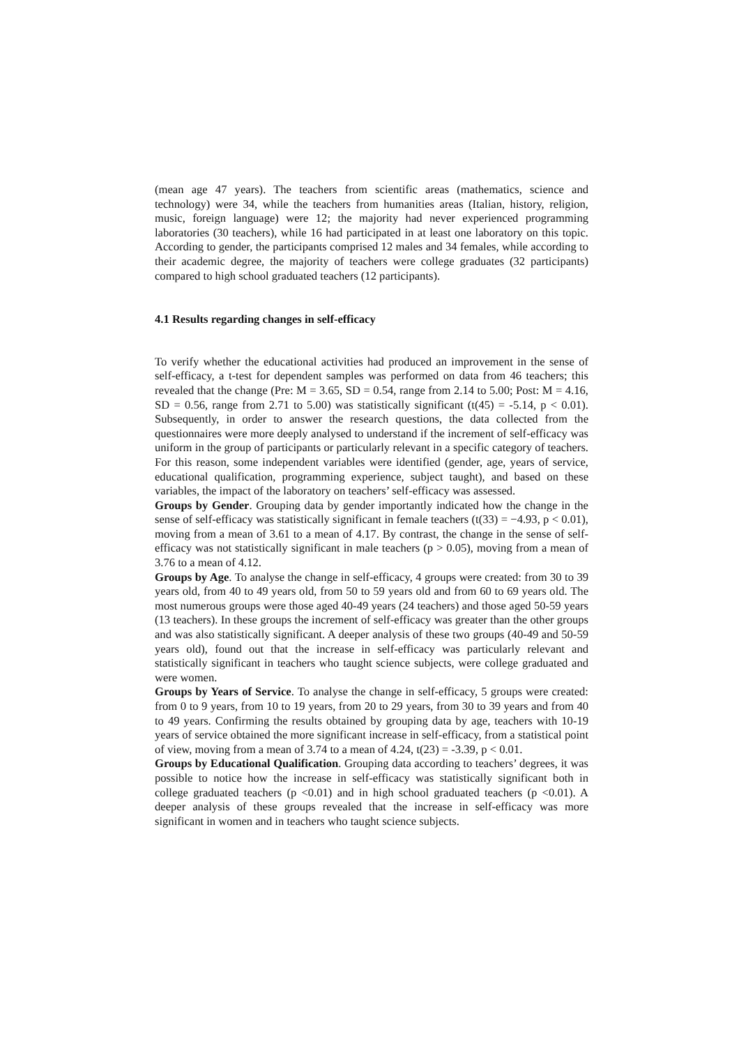(mean age 47 years). The teachers from scientific areas (mathematics, science and technology) were 34, while the teachers from humanities areas (Italian, history, religion, music, foreign language) were 12; the majority had never experienced programming laboratories (30 teachers), while 16 had participated in at least one laboratory on this topic. According to gender, the participants comprised 12 males and 34 females, while according to their academic degree, the majority of teachers were college graduates (32 participants) compared to high school graduated teachers (12 participants).
4.1 Results regarding changes in self-efficacy
To verify whether the educational activities had produced an improvement in the sense of self-efficacy, a t-test for dependent samples was performed on data from 46 teachers; this revealed that the change (Pre: M = 3.65, SD = 0.54, range from 2.14 to 5.00; Post: M = 4.16, SD = 0.56, range from 2.71 to 5.00) was statistically significant (t(45) = -5.14, p < 0.01). Subsequently, in order to answer the research questions, the data collected from the questionnaires were more deeply analysed to understand if the increment of self-efficacy was uniform in the group of participants or particularly relevant in a specific category of teachers. For this reason, some independent variables were identified (gender, age, years of service, educational qualification, programming experience, subject taught), and based on these variables, the impact of the laboratory on teachers’ self-efficacy was assessed.
Groups by Gender. Grouping data by gender importantly indicated how the change in the sense of self-efficacy was statistically significant in female teachers (t(33) = −4.93, p < 0.01), moving from a mean of 3.61 to a mean of 4.17. By contrast, the change in the sense of self-efficacy was not statistically significant in male teachers (p > 0.05), moving from a mean of 3.76 to a mean of 4.12.
Groups by Age. To analyse the change in self-efficacy, 4 groups were created: from 30 to 39 years old, from 40 to 49 years old, from 50 to 59 years old and from 60 to 69 years old. The most numerous groups were those aged 40-49 years (24 teachers) and those aged 50-59 years (13 teachers). In these groups the increment of self-efficacy was greater than the other groups and was also statistically significant. A deeper analysis of these two groups (40-49 and 50-59 years old), found out that the increase in self-efficacy was particularly relevant and statistically significant in teachers who taught science subjects, were college graduated and were women.
Groups by Years of Service. To analyse the change in self-efficacy, 5 groups were created: from 0 to 9 years, from 10 to 19 years, from 20 to 29 years, from 30 to 39 years and from 40 to 49 years. Confirming the results obtained by grouping data by age, teachers with 10-19 years of service obtained the more significant increase in self-efficacy, from a statistical point of view, moving from a mean of 3.74 to a mean of 4.24, t(23) = -3.39, p < 0.01.
Groups by Educational Qualification. Grouping data according to teachers’ degrees, it was possible to notice how the increase in self-efficacy was statistically significant both in college graduated teachers (p <0.01) and in high school graduated teachers (p <0.01). A deeper analysis of these groups revealed that the increase in self-efficacy was more significant in women and in teachers who taught science subjects.